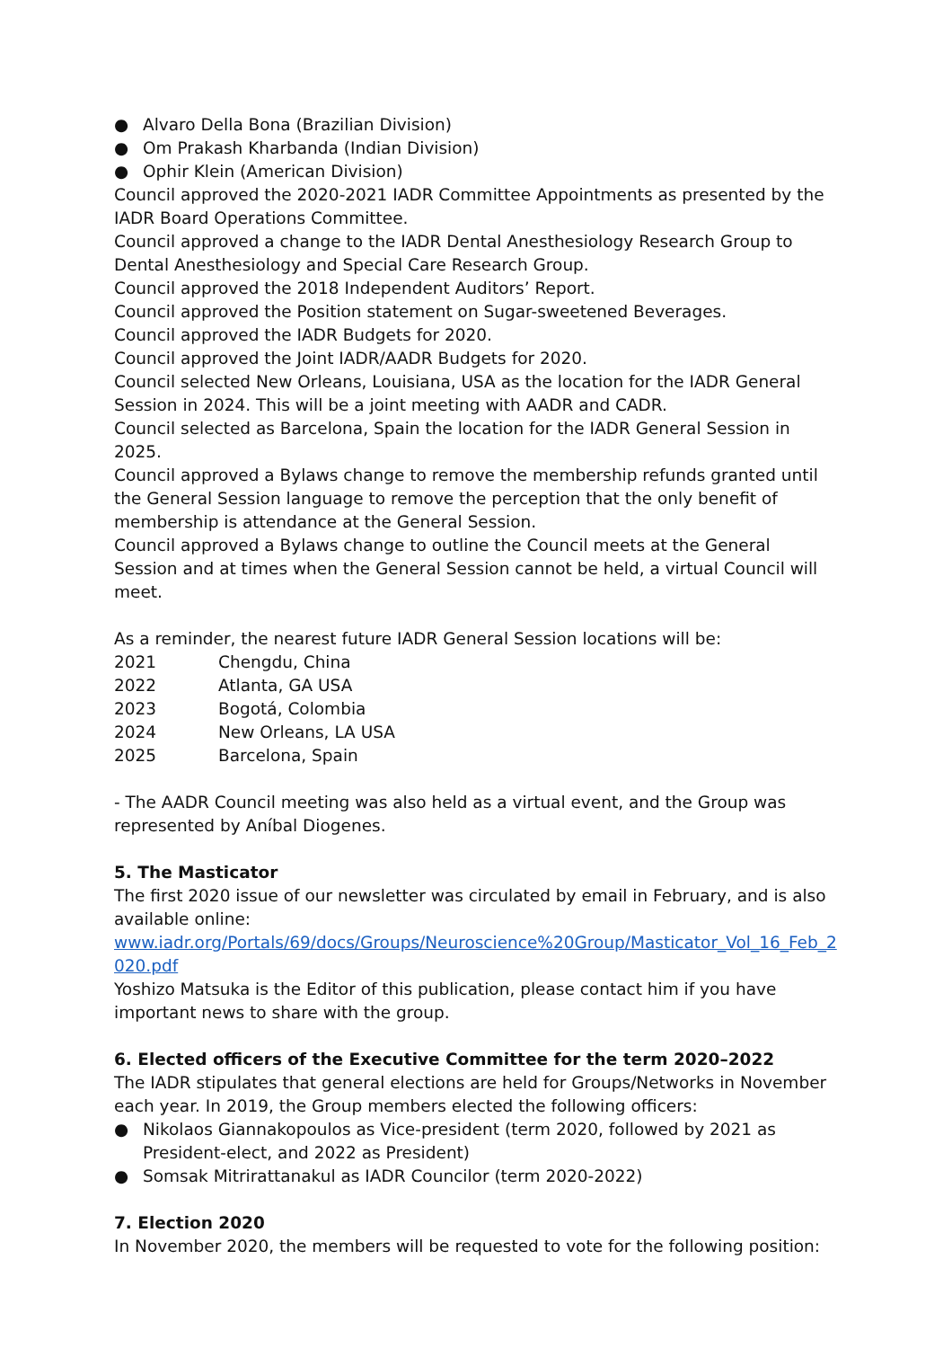● Alvaro Della Bona (Brazilian Division)
● Om Prakash Kharbanda (Indian Division)
● Ophir Klein (American Division)
Council approved the 2020-2021 IADR Committee Appointments as presented by the IADR Board Operations Committee.
Council approved a change to the IADR Dental Anesthesiology Research Group to Dental Anesthesiology and Special Care Research Group.
Council approved the 2018 Independent Auditors’ Report.
Council approved the Position statement on Sugar-sweetened Beverages.
Council approved the IADR Budgets for 2020.
Council approved the Joint IADR/AADR Budgets for 2020.
Council selected New Orleans, Louisiana, USA as the location for the IADR General Session in 2024. This will be a joint meeting with AADR and CADR.
Council selected as Barcelona, Spain the location for the IADR General Session in 2025.
Council approved a Bylaws change to remove the membership refunds granted until the General Session language to remove the perception that the only benefit of membership is attendance at the General Session.
Council approved a Bylaws change to outline the Council meets at the General Session and at times when the General Session cannot be held, a virtual Council will meet.
As a reminder, the nearest future IADR General Session locations will be:
2021 Chengdu, China
2022 Atlanta, GA USA
2023 Bogotá, Colombia
2024 New Orleans, LA USA
2025 Barcelona, Spain
- The AADR Council meeting was also held as a virtual event, and the Group was represented by Aníbal Diogenes.
5. The Masticator
The first 2020 issue of our newsletter was circulated by email in February, and is also available online:
www.iadr.org/Portals/69/docs/Groups/Neuroscience%20Group/Masticator_Vol_16_Feb_2020.pdf
Yoshizo Matsuka is the Editor of this publication, please contact him if you have important news to share with the group.
6. Elected officers of the Executive Committee for the term 2020–2022
The IADR stipulates that general elections are held for Groups/Networks in November each year. In 2019, the Group members elected the following officers:
● Nikolaos Giannakopoulos as Vice-president (term 2020, followed by 2021 as President-elect, and 2022 as President)
● Somsak Mitrirattanakul as IADR Councilor (term 2020-2022)
7. Election 2020
In November 2020, the members will be requested to vote for the following position: